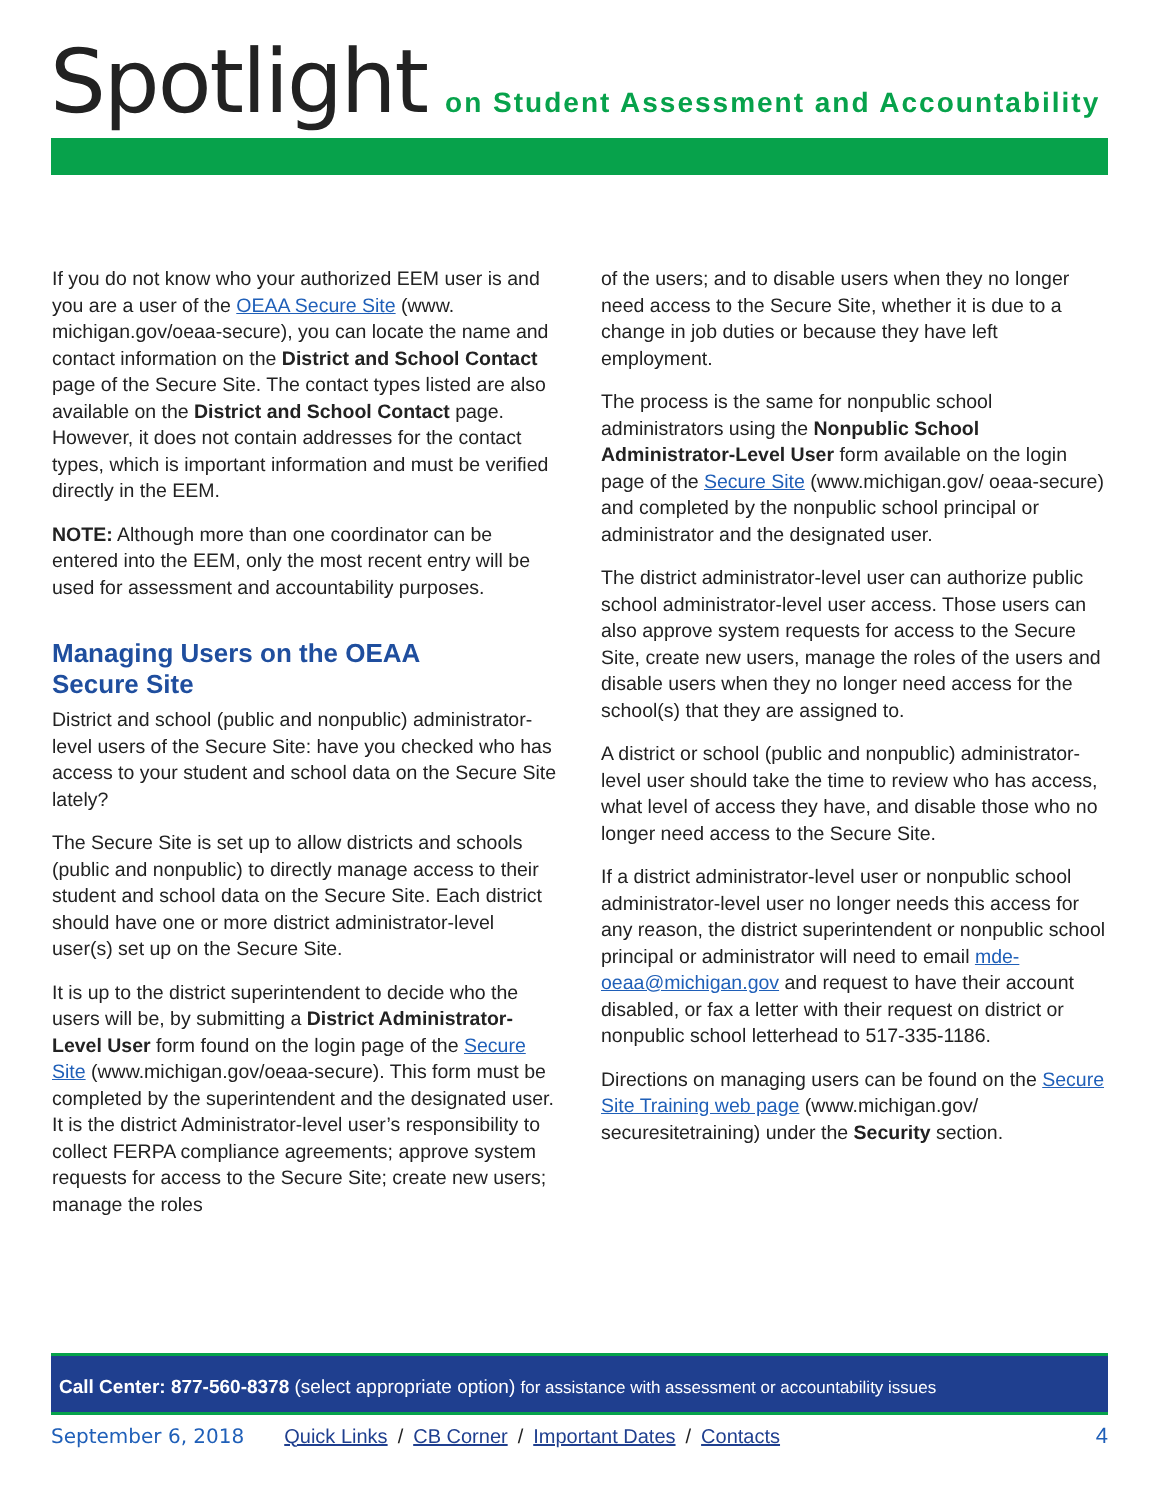Spotlight on Student Assessment and Accountability
If you do not know who your authorized EEM user is and you are a user of the OEAA Secure Site (www. michigan.gov/oeaa-secure), you can locate the name and contact information on the District and School Contact page of the Secure Site. The contact types listed are also available on the District and School Contact page. However, it does not contain addresses for the contact types, which is important information and must be verified directly in the EEM.
NOTE: Although more than one coordinator can be entered into the EEM, only the most recent entry will be used for assessment and accountability purposes.
Managing Users on the OEAA
Secure Site
District and school (public and nonpublic) administrator-level users of the Secure Site: have you checked who has access to your student and school data on the Secure Site lately?
The Secure Site is set up to allow districts and schools (public and nonpublic) to directly manage access to their student and school data on the Secure Site. Each district should have one or more district administrator-level user(s) set up on the Secure Site.
It is up to the district superintendent to decide who the users will be, by submitting a District Administrator-Level User form found on the login page of the Secure Site (www.michigan.gov/oeaa-secure). This form must be completed by the superintendent and the designated user. It is the district Administrator-level user’s responsibility to collect FERPA compliance agreements; approve system requests for access to the Secure Site; create new users; manage the roles
of the users; and to disable users when they no longer need access to the Secure Site, whether it is due to a change in job duties or because they have left employment.
The process is the same for nonpublic school administrators using the Nonpublic School Administrator-Level User form available on the login page of the Secure Site (www.michigan.gov/ oeaa-secure) and completed by the nonpublic school principal or administrator and the designated user.
The district administrator-level user can authorize public school administrator-level user access. Those users can also approve system requests for access to the Secure Site, create new users, manage the roles of the users and disable users when they no longer need access for the school(s) that they are assigned to.
A district or school (public and nonpublic) administrator-level user should take the time to review who has access, what level of access they have, and disable those who no longer need access to the Secure Site.
If a district administrator-level user or nonpublic school administrator-level user no longer needs this access for any reason, the district superintendent or nonpublic school principal or administrator will need to email mde-oeaa@michigan.gov and request to have their account disabled, or fax a letter with their request on district or nonpublic school letterhead to 517-335-1186.
Directions on managing users can be found on the Secure Site Training web page (www.michigan.gov/ securesitetraining) under the Security section.
Call Center: 877-560-8378 (select appropriate option) for assistance with assessment or accountability issues
September 6, 2018 Quick Links / CB Corner / Important Dates / Contacts 4